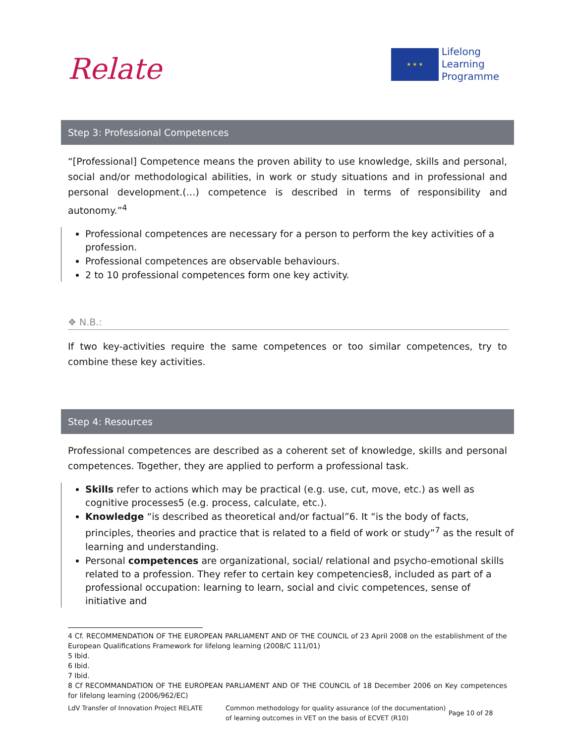Relate
★ ★ ★
Lifelong
Learning
Programme
Step 3: Professional Competences
“[Professional] Competence means the proven ability to use knowledge, skills and personal, social and/or methodological abilities, in work or study situations and in professional and personal development.(…) competence is described in terms of responsibility and autonomy.”<sup>4</sup>
Professional competences are necessary for a person to perform the key activities of a profession.
Professional competences are observable behaviours.
2 to 10 professional competences form one key activity.
❖ N.B.:
If two key-activities require the same competences or too similar competences, try to combine these key activities.
Step 4: Resources
Professional competences are described as a coherent set of knowledge, skills and personal competences. Together, they are applied to perform a professional task.
Skills refer to actions which may be practical (e.g. use, cut, move, etc.) as well as cognitive processes5 (e.g. process, calculate, etc.).
Knowledge “is described as theoretical and/or factual”6. It “is the body of facts, principles, theories and practice that is related to a field of work or study”<sup>7</sup> as the result of learning and understanding.
Personal competences are organizational, social/ relational and psycho-emotional skills related to a profession. They refer to certain key competencies8, included as part of a professional occupation: learning to learn, social and civic competences, sense of initiative and
4 Cf. RECOMMENDATION OF THE EUROPEAN PARLIAMENT AND OF THE COUNCIL of 23 April 2008 on the establishment of the European Qualifications Framework for lifelong learning (2008/C 111/01)
5 Ibid.
6 Ibid.
7 Ibid.
8 Cf RECOMMANDATION OF THE EUROPEAN PARLIAMENT AND OF THE COUNCIL of 18 December 2006 on Key competences for lifelong learning (2006/962/EC)
LdV Transfer of Innovation Project RELATE
Common methodology for quality assurance (of the documentation) of learning outcomes in VET on the basis of ECVET (R10)
Page 10 of 28